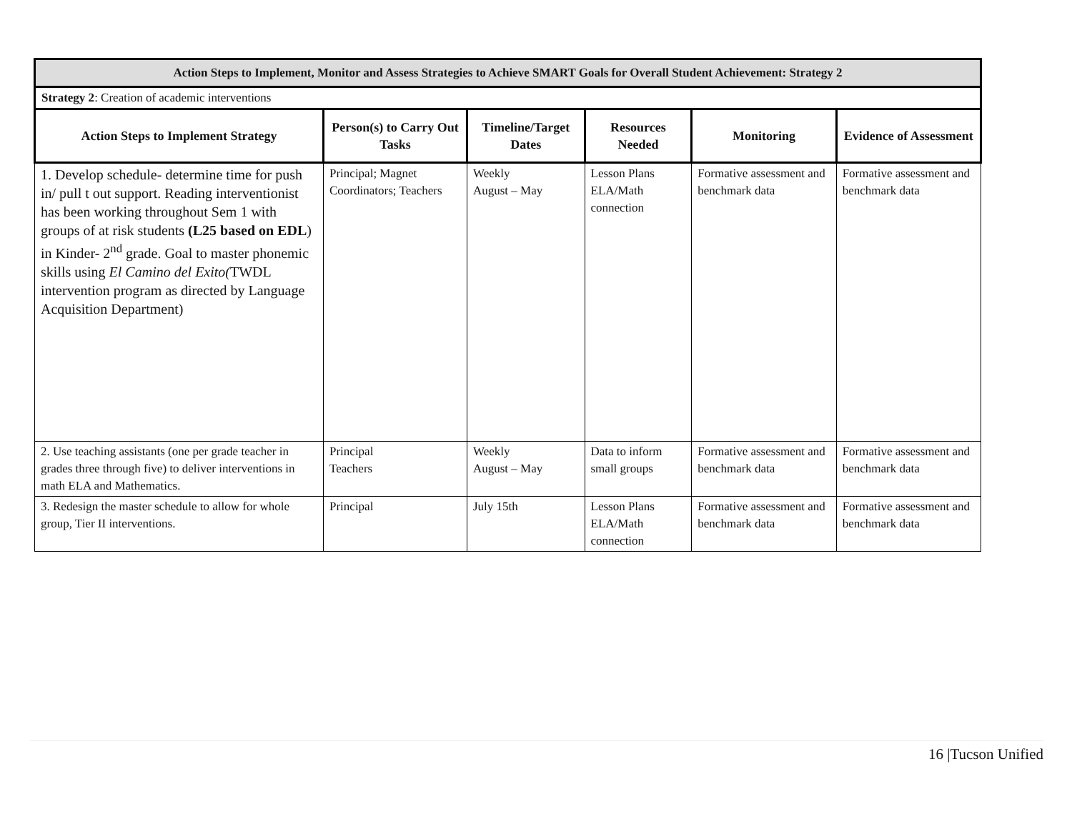| Action Steps to Implement, Monitor and Assess Strategies to Achieve SMART Goals for Overall Student Achievement: Strategy 2 | | | | | |
| Strategy 2 : Creation of academic interventions | | | | | |
| Action Steps to Implement Strategy | Person(s) to Carry Out Tasks | Timeline/Target Dates | Resources Needed | Monitoring | Evidence of Assessment |
| 1. Develop schedule- determine time for push in/ pull t out support. Reading interventionist has been working throughout Sem 1 with groups of at risk students (L25 based on EDL ) in Kinder- 2<sup>nd</sup> grade. Goal to master phonemic skills using El Camino del Exito( TWDL intervention program as directed by Language Acquisition Department) | Principal; Magnet Coordinators; Teachers | Weekly August – May | Lesson Plans ELA/Math connection | Formative assessment and benchmark data | Formative assessment and benchmark data |
| 2. Use teaching assistants (one per grade teacher in grades three through five) to deliver interventions in math ELA and Mathematics. | Principal Teachers | Weekly August – May | Data to inform small groups | Formative assessment and benchmark data | Formative assessment and benchmark data |
| 3. Redesign the master schedule to allow for whole group, Tier II interventions. | Principal | July 15th | Lesson Plans ELA/Math connection | Formative assessment and benchmark data | Formative assessment and benchmark data |
16 |Tucson Unified